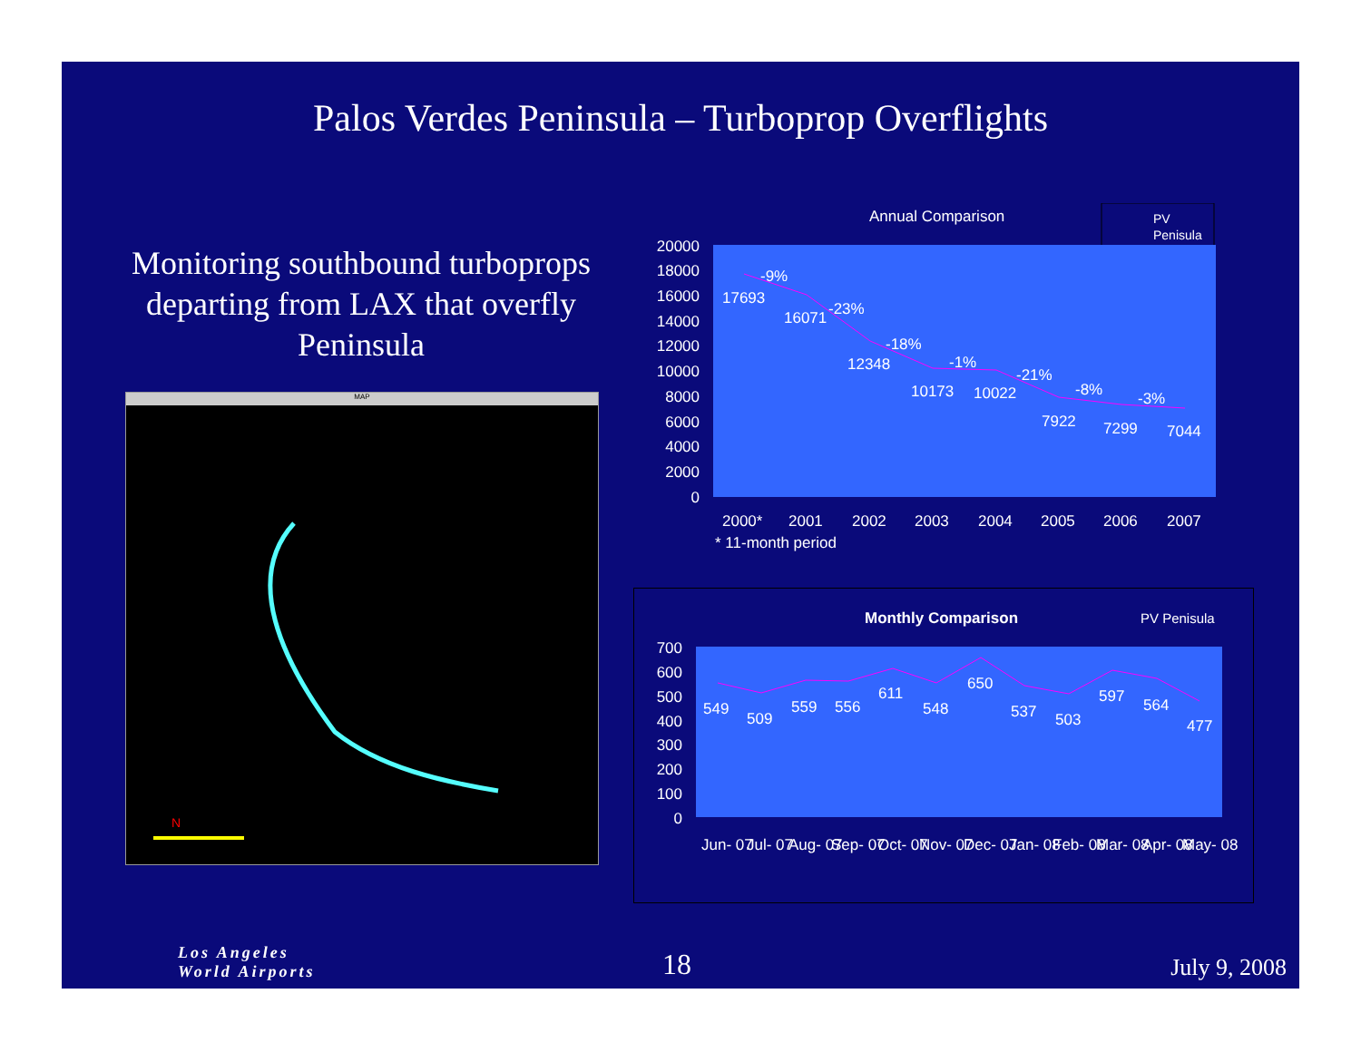Palos Verdes Peninsula – Turboprop Overflights
Monitoring southbound turboprops departing from LAX that overfly Peninsula
MAP
N
Annual Comparison
PV
Penisula
20000
18000
16000
14000
12000
10000
8000
6000
4000
2000
0
17693
16071
12348
10173
10022
7922
7299
7044
-9%
-23%
-18%
-1%
-21%
-8%
-3%
2000*
2001
2002
2003
2004
2005
2006
2007
* 11-month period
Monthly Comparison
PV Penisula
700
600
500
400
300
200
100
0
549
509
559
556
611
548
650
537
503
597
564
477
Jun- 07
Jul- 07
Aug- 07
Sep- 07
Oct- 07
Nov- 07
Dec- 07
Jan- 08
Feb- 08
Mar- 08
Apr- 08
May- 08
Los Angeles
World Airports
18 July 9, 2008